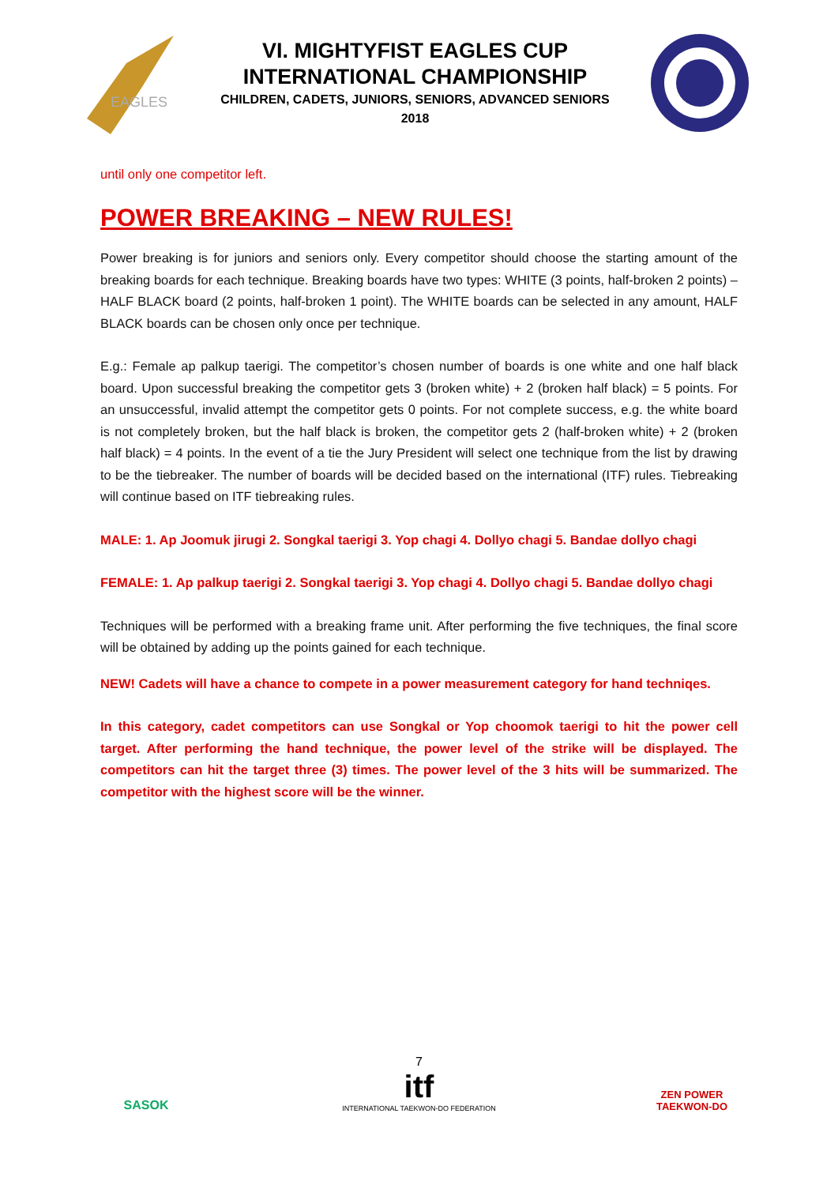EAGLES
VI. MIGHTYFIST EAGLES CUP
INTERNATIONAL CHAMPIONSHIP
CHILDREN, CADETS, JUNIORS, SENIORS, ADVANCED SENIORS
2018
until only one competitor left.
POWER BREAKING – NEW RULES!
Power breaking is for juniors and seniors only. Every competitor should choose the starting amount of the breaking boards for each technique. Breaking boards have two types: WHITE (3 points, half-broken 2 points) – HALF BLACK board (2 points, half-broken 1 point). The WHITE boards can be selected in any amount, HALF BLACK boards can be chosen only once per technique.
E.g.: Female ap palkup taerigi. The competitor’s chosen number of boards is one white and one half black board. Upon successful breaking the competitor gets 3 (broken white) + 2 (broken half black) = 5 points. For an unsuccessful, invalid attempt the competitor gets 0 points. For not complete success, e.g. the white board is not completely broken, but the half black is broken, the competitor gets 2 (half-broken white) + 2 (broken half black) = 4 points. In the event of a tie the Jury President will select one technique from the list by drawing to be the tiebreaker. The number of boards will be decided based on the international (ITF) rules. Tiebreaking will continue based on ITF tiebreaking rules.
MALE: 1. Ap Joomuk jirugi 2. Songkal taerigi 3. Yop chagi 4. Dollyo chagi 5. Bandae dollyo chagi
FEMALE: 1. Ap palkup taerigi 2. Songkal taerigi 3. Yop chagi 4. Dollyo chagi 5. Bandae dollyo chagi
Techniques will be performed with a breaking frame unit. After performing the five techniques, the final score will be obtained by adding up the points gained for each technique.
NEW! Cadets will have a chance to compete in a power measurement category for hand techniqes.
In this category, cadet competitors can use Songkal or Yop choomok taerigi to hit the power cell target. After performing the hand technique, the power level of the strike will be displayed. The competitors can hit the target three (3) times. The power level of the 3 hits will be summarized. The competitor with the highest score will be the winner.
SASOK
7
itf
INTERNATIONAL TAEKWON-DO FEDERATION
ZEN POWER
TAEKWON-DO